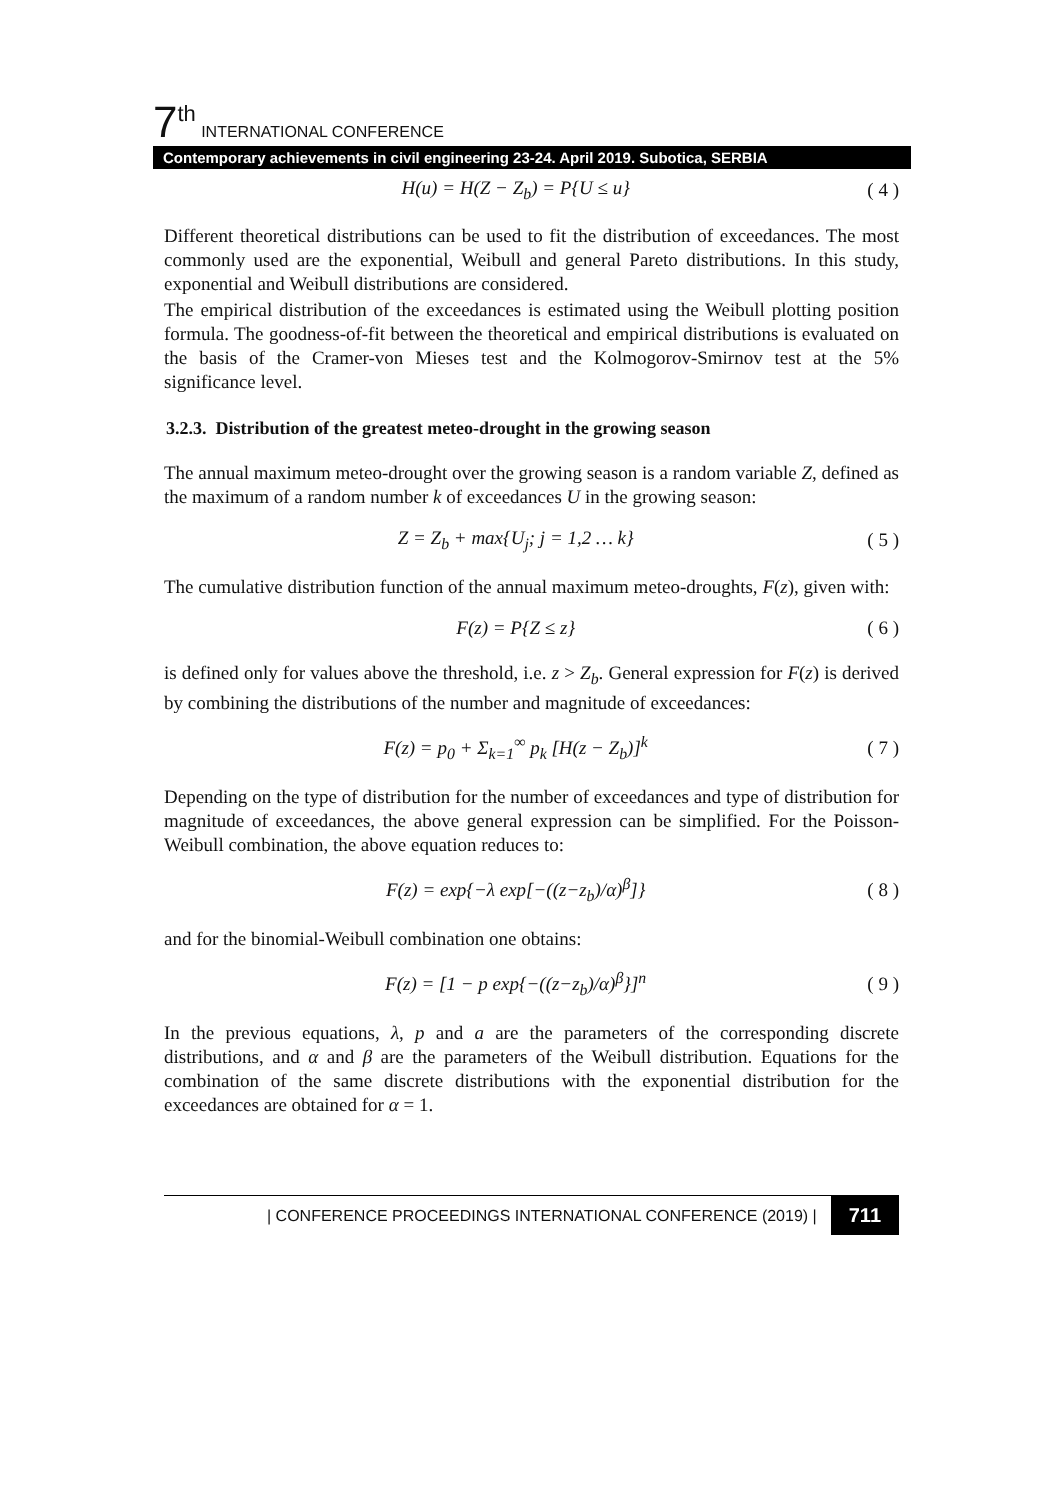7<sup>th</sup> INTERNATIONAL CONFERENCE
Contemporary achievements in civil engineering 23-24. April 2019. Subotica, SERBIA
H(u) = H(Z − Z<sub>b</sub>) = P{U ≤ u} ( 4 )
Different theoretical distributions can be used to fit the distribution of exceedances. The most commonly used are the exponential, Weibull and general Pareto distributions. In this study, exponential and Weibull distributions are considered.
The empirical distribution of the exceedances is estimated using the Weibull plotting position formula. The goodness-of-fit between the theoretical and empirical distributions is evaluated on the basis of the Cramer-von Mieses test and the Kolmogorov-Smirnov test at the 5% significance level.
3.2.3. Distribution of the greatest meteo-drought in the growing season
The annual maximum meteo-drought over the growing season is a random variable Z, defined as the maximum of a random number k of exceedances U in the growing season:
Z = Z<sub>b</sub> + max{U<sub>j</sub>; j = 1,2 … k} ( 5 )
The cumulative distribution function of the annual maximum meteo-droughts, F(z), given with:
F(z) = P{Z ≤ z} ( 6 )
is defined only for values above the threshold, i.e. z > Z<sub>b</sub>. General expression for F(z) is derived by combining the distributions of the number and magnitude of exceedances:
F(z) = p<sub>0</sub> + Σ<sub>k=1</sub><sup>∞</sup> p<sub>k</sub> [H(z − Z<sub>b</sub>)]<sup>k</sup> ( 7 )
Depending on the type of distribution for the number of exceedances and type of distribution for magnitude of exceedances, the above general expression can be simplified. For the Poisson-Weibull combination, the above equation reduces to:
F(z) = exp{−λ exp[−((z−z<sub>b</sub>)/α)<sup>β</sup>]} ( 8 )
and for the binomial-Weibull combination one obtains:
F(z) = [1 − p exp{−((z−z<sub>b</sub>)/α)<sup>β</sup>}]<sup>n</sup> ( 9 )
In the previous equations, λ, p and a are the parameters of the corresponding discrete distributions, and α and β are the parameters of the Weibull distribution. Equations for the combination of the same discrete distributions with the exponential distribution for the exceedances are obtained for α = 1.
| CONFERENCE PROCEEDINGS INTERNATIONAL CONFERENCE (2019) | 711